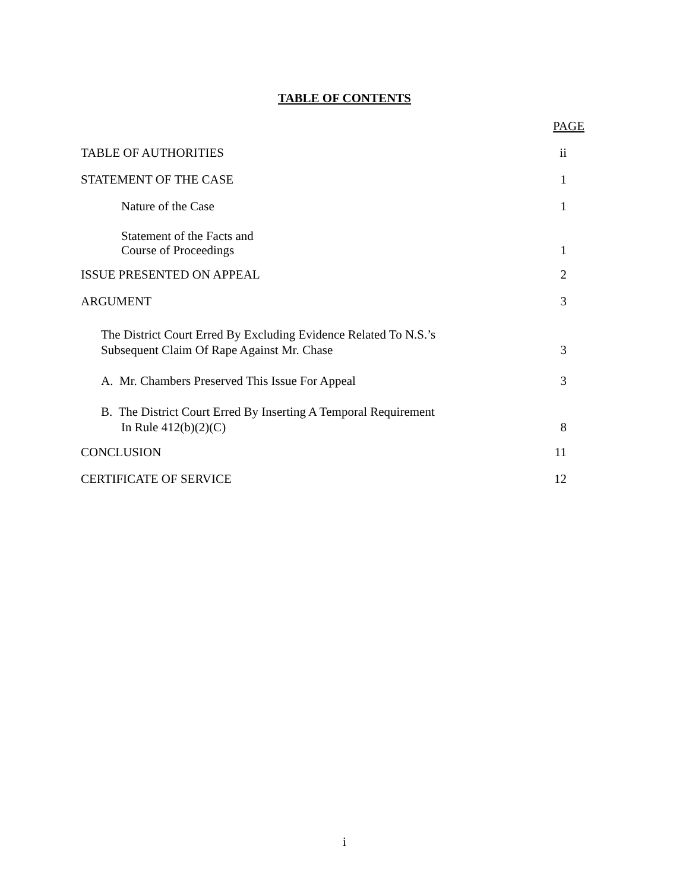TABLE OF CONTENTS
PAGE
TABLE OF AUTHORITIES ii
STATEMENT OF THE CASE 1
Nature of the Case 1
Statement of the Facts and
Course of Proceedings 1
ISSUE PRESENTED ON APPEAL 2
ARGUMENT 3
The District Court Erred By Excluding Evidence Related To N.S.’s
Subsequent Claim Of Rape Against Mr. Chase 3
A. Mr. Chambers Preserved This Issue For Appeal 3
B. The District Court Erred By Inserting A Temporal Requirement
In Rule 412(b)(2)(C) 8
CONCLUSION 11
CERTIFICATE OF SERVICE 12
i